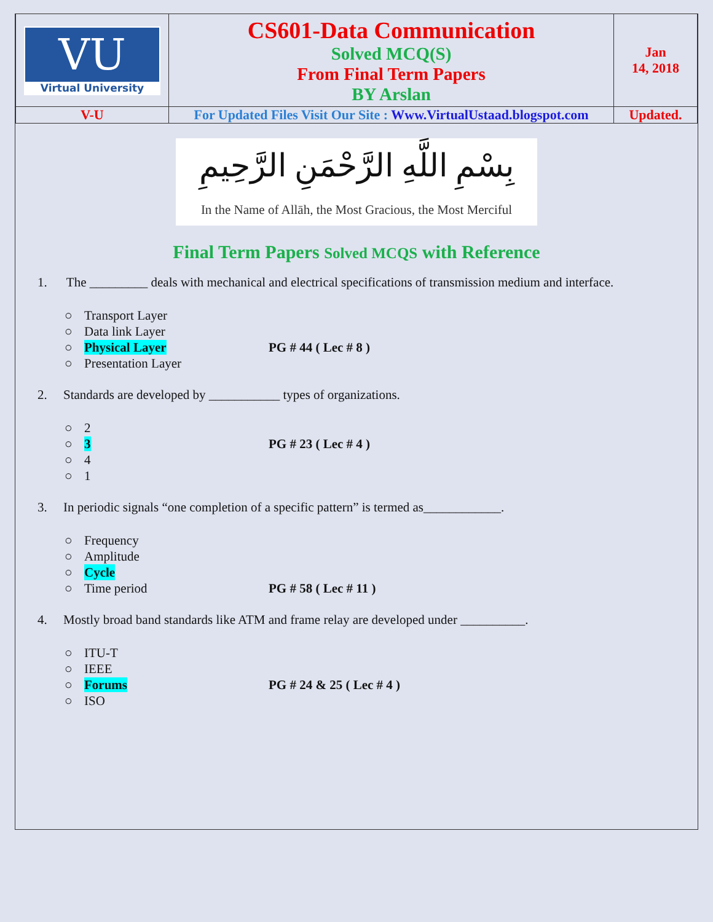| VU Virtual University | CS601-Data Communication Solved MCQ(S) From Final Term Papers BY Arslan | Jan 14, 2018 |
| V-U | For Updated Files Visit Our Site : Www.VirtualUstaad.blogspot.com | Updated. |
بِسْمِ اللَّهِ الرَّحْمَنِ الرَّحِيمِ
In the Name of Allāh, the Most Gracious, the Most Merciful
Final Term Papers Solved MCQS with Reference
1. The _________ deals with mechanical and electrical specifications of transmission medium and interface.
○ Transport Layer
○ Data link Layer
○ Physical Layer PG # 44 ( Lec # 8 )
○ Presentation Layer
2. Standards are developed by ___________ types of organizations.
○ 2
○ 3 PG # 23 ( Lec # 4 )
○ 4
○ 1
3. In periodic signals “one completion of a specific pattern” is termed as____________.
○ Frequency
○ Amplitude
○ Cycle
○ Time period PG # 58 ( Lec # 11 )
4. Mostly broad band standards like ATM and frame relay are developed under __________.
○ ITU-T
○ IEEE
○ Forums PG # 24 & 25 ( Lec # 4 )
○ ISO